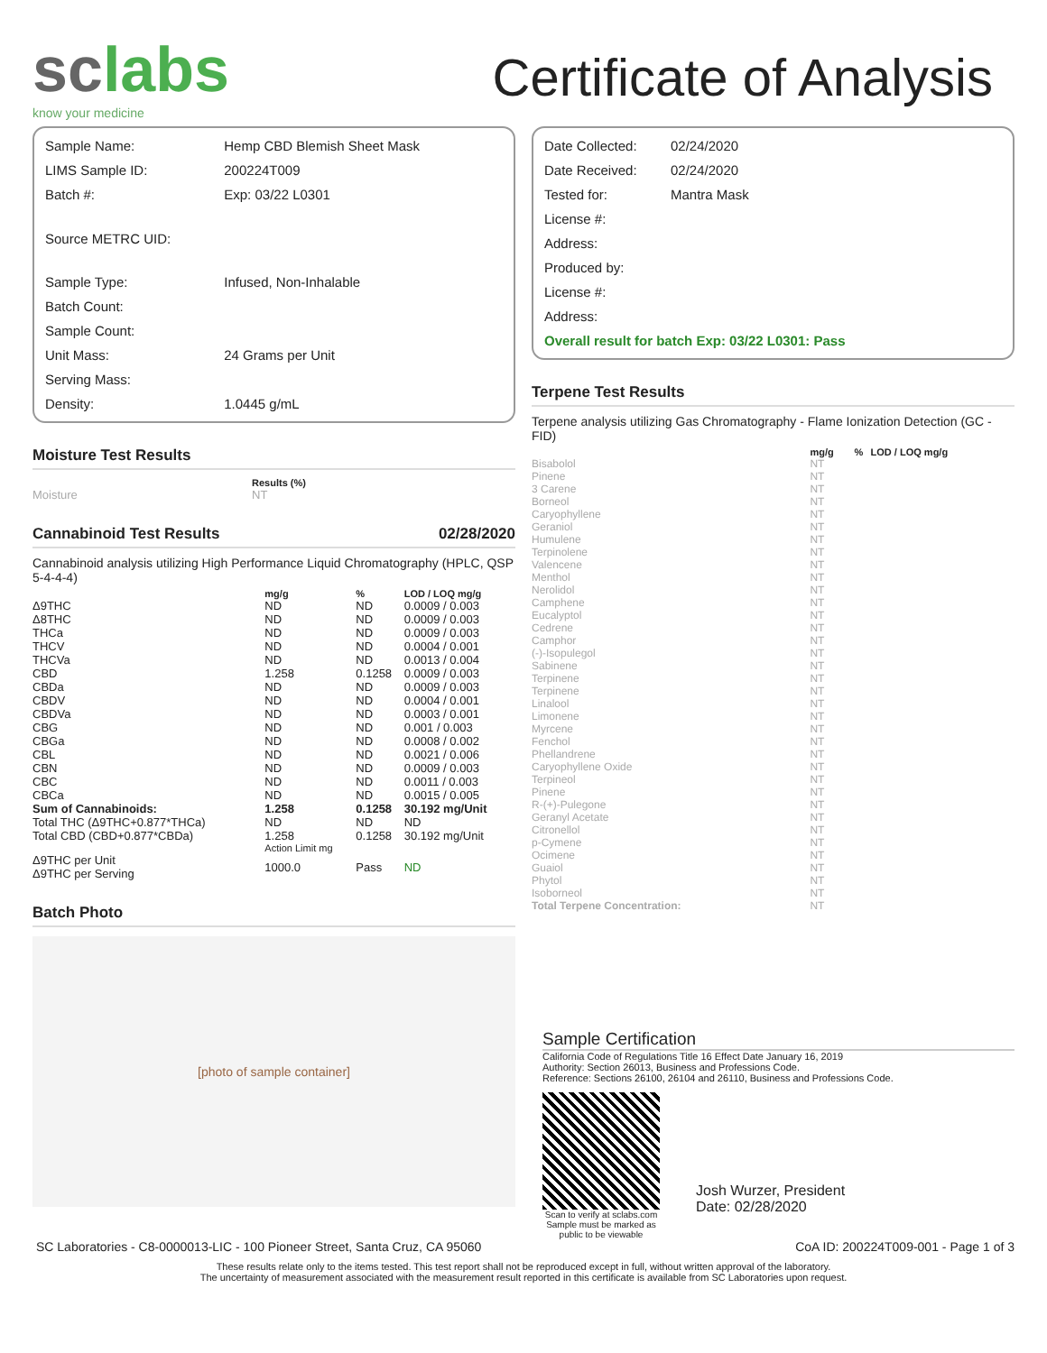sclabs
know your medicine
Certificate of Analysis
| Sample Name: | Hemp CBD Blemish Sheet Mask |
| LIMS Sample ID: | 200224T009 |
| Batch #: | Exp: 03/22 L0301 |
| Source METRC UID: | |
| Sample Type: | Infused, Non-Inhalable |
| Batch Count: | |
| Sample Count: | |
| Unit Mass: | 24 Grams per Unit |
| Serving Mass: | |
| Density: | 1.0445 g/mL |
Moisture Test Results
| | Results (%) |
| --- | --- |
| Moisture | NT |
Cannabinoid Test Results 02/28/2020
Cannabinoid analysis utilizing High Performance Liquid Chromatography (HPLC, QSP 5-4-4-4)
| | mg/g | % | LOD / LOQ mg/g |
| --- | --- | --- | --- |
| Δ9THC | ND | ND | 0.0009 / 0.003 |
| Δ8THC | ND | ND | 0.0009 / 0.003 |
| THCa | ND | ND | 0.0009 / 0.003 |
| THCV | ND | ND | 0.0004 / 0.001 |
| THCVa | ND | ND | 0.0013 / 0.004 |
| CBD | 1.258 | 0.1258 | 0.0009 / 0.003 |
| CBDa | ND | ND | 0.0009 / 0.003 |
| CBDV | ND | ND | 0.0004 / 0.001 |
| CBDVa | ND | ND | 0.0003 / 0.001 |
| CBG | ND | ND | 0.001 / 0.003 |
| CBGa | ND | ND | 0.0008 / 0.002 |
| CBL | ND | ND | 0.0021 / 0.006 |
| CBN | ND | ND | 0.0009 / 0.003 |
| CBC | ND | ND | 0.0011 / 0.003 |
| CBCa | ND | ND | 0.0015 / 0.005 |
| Sum of Cannabinoids: | 1.258 | 0.1258 | 30.192 mg/Unit |
| Total THC (Δ9THC+0.877*THCa) | ND | ND | ND |
| Total CBD (CBD+0.877*CBDa) | 1.258 | 0.1258 | 30.192 mg/Unit |
| | Action Limit mg | | |
| Δ9THC per Unit Δ9THC per Serving | 1000.0 | Pass | ND |
Batch Photo
[photo of sample container]
| Date Collected: | 02/24/2020 |
| Date Received: | 02/24/2020 |
| Tested for: | Mantra Mask |
| License #: | |
| Address: | |
| Produced by: | |
| License #: | |
| Address: | |
| Overall result for batch Exp: 03/22 L0301: Pass | |
Terpene Test Results
Terpene analysis utilizing Gas Chromatography - Flame Ionization Detection (GC - FID)
| | mg/g | % | LOD / LOQ mg/g |
| --- | --- | --- | --- |
| Bisabolol | NT | | |
| Pinene | NT | | |
| 3 Carene | NT | | |
| Borneol | NT | | |
| Caryophyllene | NT | | |
| Geraniol | NT | | |
| Humulene | NT | | |
| Terpinolene | NT | | |
| Valencene | NT | | |
| Menthol | NT | | |
| Nerolidol | NT | | |
| Camphene | NT | | |
| Eucalyptol | NT | | |
| Cedrene | NT | | |
| Camphor | NT | | |
| (-)-Isopulegol | NT | | |
| Sabinene | NT | | |
| Terpinene | NT | | |
| Terpinene | NT | | |
| Linalool | NT | | |
| Limonene | NT | | |
| Myrcene | NT | | |
| Fenchol | NT | | |
| Phellandrene | NT | | |
| Caryophyllene Oxide | NT | | |
| Terpineol | NT | | |
| Pinene | NT | | |
| R-(+)-Pulegone | NT | | |
| Geranyl Acetate | NT | | |
| Citronellol | NT | | |
| p-Cymene | NT | | |
| Ocimene | NT | | |
| Guaiol | NT | | |
| Phytol | NT | | |
| Isoborneol | NT | | |
| Total Terpene Concentration: | NT | | |
Sample Certification
California Code of Regulations Title 16 Effect Date January 16, 2019
Authority: Section 26013, Business and Professions Code.
Reference: Sections 26100, 26104 and 26110, Business and Professions Code.
Scan to verify at sclabs.com
Sample must be marked as
public to be viewable
Josh Wurzer, President
Date: 02/28/2020
SC Laboratories - C8-0000013-LIC - 100 Pioneer Street, Santa Cruz, CA 95060 CoA ID: 200224T009-001 - Page 1 of 3
These results relate only to the items tested. This test report shall not be reproduced except in full, without written approval of the laboratory.
The uncertainty of measurement associated with the measurement result reported in this certificate is available from SC Laboratories upon request.